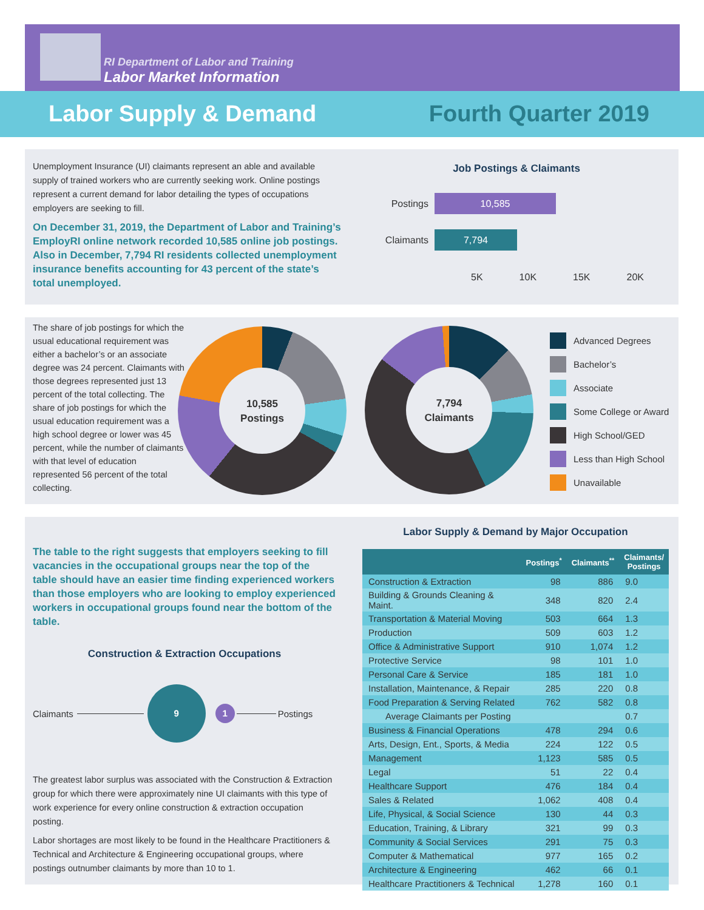RI Department of Labor and Training
Labor Market Information
Labor Supply & Demand Fourth Quarter 2019
Unemployment Insurance (UI) claimants represent an able and available supply of trained workers who are currently seeking work. Online postings represent a current demand for labor detailing the types of occupations employers are seeking to fill.
On December 31, 2019, the Department of Labor and Training’s EmployRI online network recorded 10,585 online job postings. Also in December, 7,794 RI residents collected unemployment insurance benefits accounting for 43 percent of the state’s total unemployed.
Job Postings & Claimants
Postings
10,585
Claimants
7,794
5K 10K 15K 20K
The share of job postings for which the usual educational requirement was either a bachelor’s or an associate degree was 24 percent. Claimants with those degrees represented just 13 percent of the total collecting. The share of job postings for which the usual education requirement was a high school degree or lower was 45 percent, while the number of claimants with that level of education represented 56 percent of the total collecting.
10,585
Postings
7,794
Claimants
22.2% 5.9% 16.8% 7.1% 3.4% 27.6% 17.1% 1.3% 12.4% 9.6% 3.6% 17.3% 42.4% 13.4%
Advanced Degrees
Bachelor’s
Associate
Some College or Award
High School/GED
Less than High School
Unavailable
The table to the right suggests that employers seeking to fill vacancies in the occupational groups near the top of the table should have an easier time finding experienced workers than those employers who are looking to employ experienced workers in occupational groups found near the bottom of the table.
Construction & Extraction Occupations
Claimants 9 1 Postings
The greatest labor surplus was associated with the Construction & Extraction group for which there were approximately nine UI claimants with this type of work experience for every online construction & extraction occupation posting.
Labor shortages are most likely to be found in the Healthcare Practitioners & Technical and Architecture & Engineering occupational groups, where postings outnumber claimants by more than 10 to 1.
Labor Supply & Demand by Major Occupation
| | Postings<sup>*</sup> | Claimants<sup>**</sup> | Claimants/ Postings |
| --- | --- | --- | --- |
| Construction & Extraction | 98 | 886 | 9.0 |
| Building & Grounds Cleaning & Maint. | 348 | 820 | 2.4 |
| Transportation & Material Moving | 503 | 664 | 1.3 |
| Production | 509 | 603 | 1.2 |
| Office & Administrative Support | 910 | 1,074 | 1.2 |
| Protective Service | 98 | 101 | 1.0 |
| Personal Care & Service | 185 | 181 | 1.0 |
| Installation, Maintenance, & Repair | 285 | 220 | 0.8 |
| Food Preparation & Serving Related | 762 | 582 | 0.8 |
| Average Claimants per Posting | | | 0.7 |
| Business & Financial Operations | 478 | 294 | 0.6 |
| Arts, Design, Ent., Sports, & Media | 224 | 122 | 0.5 |
| Management | 1,123 | 585 | 0.5 |
| Legal | 51 | 22 | 0.4 |
| Healthcare Support | 476 | 184 | 0.4 |
| Sales & Related | 1,062 | 408 | 0.4 |
| Life, Physical, & Social Science | 130 | 44 | 0.3 |
| Education, Training, & Library | 321 | 99 | 0.3 |
| Community & Social Services | 291 | 75 | 0.3 |
| Computer & Mathematical | 977 | 165 | 0.2 |
| Architecture & Engineering | 462 | 66 | 0.1 |
| Healthcare Practitioners & Technical | 1,278 | 160 | 0.1 |